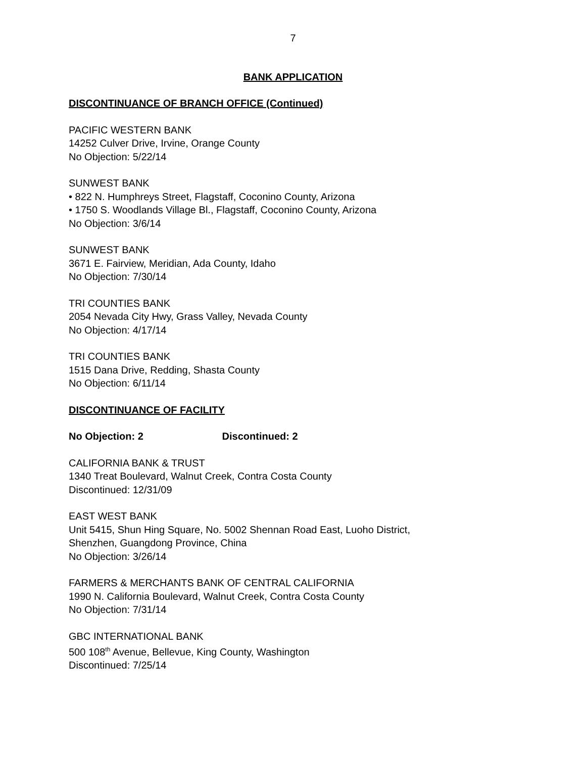7
BANK APPLICATION
DISCONTINUANCE OF BRANCH OFFICE (Continued)
PACIFIC WESTERN BANK
14252 Culver Drive, Irvine, Orange County
No Objection: 5/22/14
SUNWEST BANK
• 822 N. Humphreys Street, Flagstaff, Coconino County, Arizona
• 1750 S. Woodlands Village Bl., Flagstaff, Coconino County, Arizona
No Objection: 3/6/14
SUNWEST BANK
3671 E. Fairview, Meridian, Ada County, Idaho
No Objection: 7/30/14
TRI COUNTIES BANK
2054 Nevada City Hwy, Grass Valley, Nevada County
No Objection: 4/17/14
TRI COUNTIES BANK
1515 Dana Drive, Redding, Shasta County
No Objection: 6/11/14
DISCONTINUANCE OF FACILITY
No Objection: 2 Discontinued: 2
CALIFORNIA BANK & TRUST
1340 Treat Boulevard, Walnut Creek, Contra Costa County
Discontinued: 12/31/09
EAST WEST BANK
Unit 5415, Shun Hing Square, No. 5002 Shennan Road East, Luoho District,
Shenzhen, Guangdong Province, China
No Objection: 3/26/14
FARMERS & MERCHANTS BANK OF CENTRAL CALIFORNIA
1990 N. California Boulevard, Walnut Creek, Contra Costa County
No Objection: 7/31/14
GBC INTERNATIONAL BANK
500 108<sup>th</sup> Avenue, Bellevue, King County, Washington
Discontinued: 7/25/14